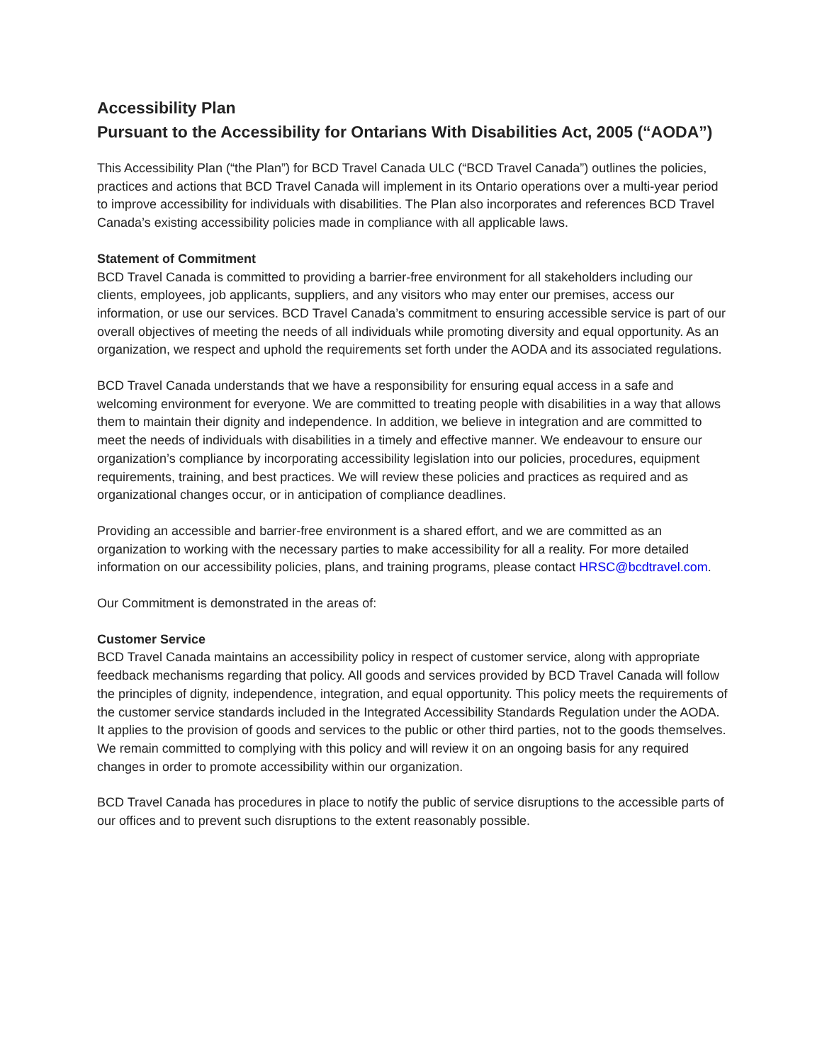Accessibility Plan
Pursuant to the Accessibility for Ontarians With Disabilities Act, 2005 (“AODA”)
This Accessibility Plan (“the Plan”) for BCD Travel Canada ULC (“BCD Travel Canada”) outlines the policies, practices and actions that BCD Travel Canada will implement in its Ontario operations over a multi-year period to improve accessibility for individuals with disabilities. The Plan also incorporates and references BCD Travel Canada’s existing accessibility policies made in compliance with all applicable laws.
Statement of Commitment
BCD Travel Canada is committed to providing a barrier-free environment for all stakeholders including our clients, employees, job applicants, suppliers, and any visitors who may enter our premises, access our information, or use our services. BCD Travel Canada’s commitment to ensuring accessible service is part of our overall objectives of meeting the needs of all individuals while promoting diversity and equal opportunity. As an organization, we respect and uphold the requirements set forth under the AODA and its associated regulations.
BCD Travel Canada understands that we have a responsibility for ensuring equal access in a safe and welcoming environment for everyone. We are committed to treating people with disabilities in a way that allows them to maintain their dignity and independence. In addition, we believe in integration and are committed to meet the needs of individuals with disabilities in a timely and effective manner. We endeavour to ensure our organization’s compliance by incorporating accessibility legislation into our policies, procedures, equipment requirements, training, and best practices. We will review these policies and practices as required and as organizational changes occur, or in anticipation of compliance deadlines.
Providing an accessible and barrier-free environment is a shared effort, and we are committed as an organization to working with the necessary parties to make accessibility for all a reality. For more detailed information on our accessibility policies, plans, and training programs, please contact HRSC@bcdtravel.com.
Our Commitment is demonstrated in the areas of:
Customer Service
BCD Travel Canada maintains an accessibility policy in respect of customer service, along with appropriate feedback mechanisms regarding that policy. All goods and services provided by BCD Travel Canada will follow the principles of dignity, independence, integration, and equal opportunity. This policy meets the requirements of the customer service standards included in the Integrated Accessibility Standards Regulation under the AODA. It applies to the provision of goods and services to the public or other third parties, not to the goods themselves. We remain committed to complying with this policy and will review it on an ongoing basis for any required changes in order to promote accessibility within our organization.
BCD Travel Canada has procedures in place to notify the public of service disruptions to the accessible parts of our offices and to prevent such disruptions to the extent reasonably possible.